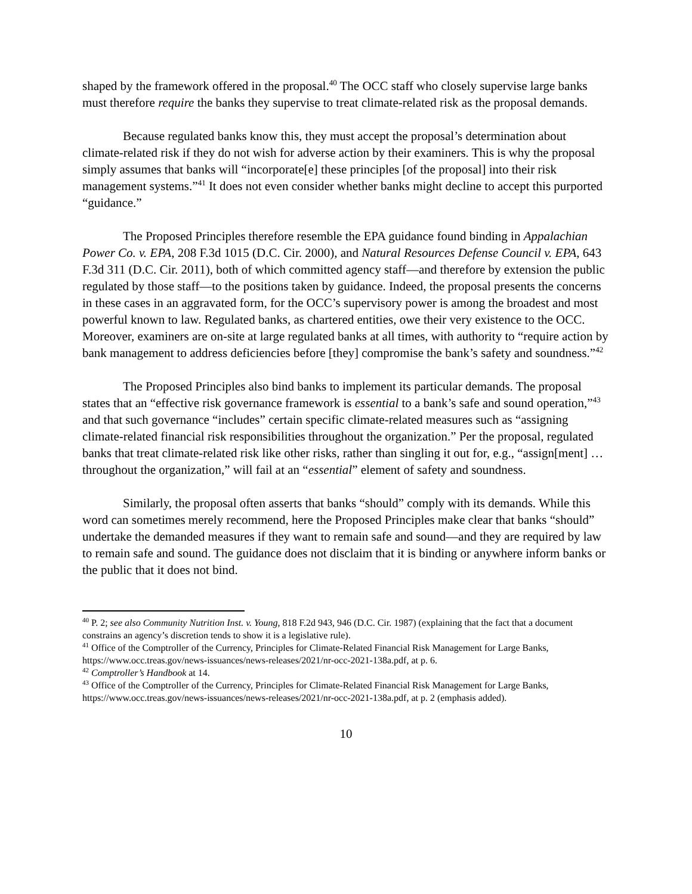shaped by the framework offered in the proposal.<sup>40</sup> The OCC staff who closely supervise large banks must therefore require the banks they supervise to treat climate-related risk as the proposal demands.
Because regulated banks know this, they must accept the proposal’s determination about climate-related risk if they do not wish for adverse action by their examiners. This is why the proposal simply assumes that banks will “incorporate[e] these principles [of the proposal] into their risk management systems.”<sup>41</sup> It does not even consider whether banks might decline to accept this purported “guidance.”
The Proposed Principles therefore resemble the EPA guidance found binding in Appalachian Power Co. v. EPA, 208 F.3d 1015 (D.C. Cir. 2000), and Natural Resources Defense Council v. EPA, 643 F.3d 311 (D.C. Cir. 2011), both of which committed agency staff—and therefore by extension the public regulated by those staff—to the positions taken by guidance. Indeed, the proposal presents the concerns in these cases in an aggravated form, for the OCC’s supervisory power is among the broadest and most powerful known to law. Regulated banks, as chartered entities, owe their very existence to the OCC. Moreover, examiners are on-site at large regulated banks at all times, with authority to “require action by bank management to address deficiencies before [they] compromise the bank’s safety and soundness.”<sup>42</sup>
The Proposed Principles also bind banks to implement its particular demands. The proposal states that an “effective risk governance framework is essential to a bank’s safe and sound operation,”<sup>43</sup> and that such governance “includes” certain specific climate-related measures such as “assigning climate-related financial risk responsibilities throughout the organization.” Per the proposal, regulated banks that treat climate-related risk like other risks, rather than singling it out for, e.g., “assign[ment] … throughout the organization,” will fail at an “essential” element of safety and soundness.
Similarly, the proposal often asserts that banks “should” comply with its demands. While this word can sometimes merely recommend, here the Proposed Principles make clear that banks “should” undertake the demanded measures if they want to remain safe and sound—and they are required by law to remain safe and sound. The guidance does not disclaim that it is binding or anywhere inform banks or the public that it does not bind.
<sup>40</sup> P. 2; see also Community Nutrition Inst. v. Young, 818 F.2d 943, 946 (D.C. Cir. 1987) (explaining that the fact that a document constrains an agency’s discretion tends to show it is a legislative rule).
<sup>41</sup> Office of the Comptroller of the Currency, Principles for Climate-Related Financial Risk Management for Large Banks, https://www.occ.treas.gov/news-issuances/news-releases/2021/nr-occ-2021-138a.pdf, at p. 6.
<sup>42</sup> Comptroller’s Handbook at 14.
<sup>43</sup> Office of the Comptroller of the Currency, Principles for Climate-Related Financial Risk Management for Large Banks, https://www.occ.treas.gov/news-issuances/news-releases/2021/nr-occ-2021-138a.pdf, at p. 2 (emphasis added).
10